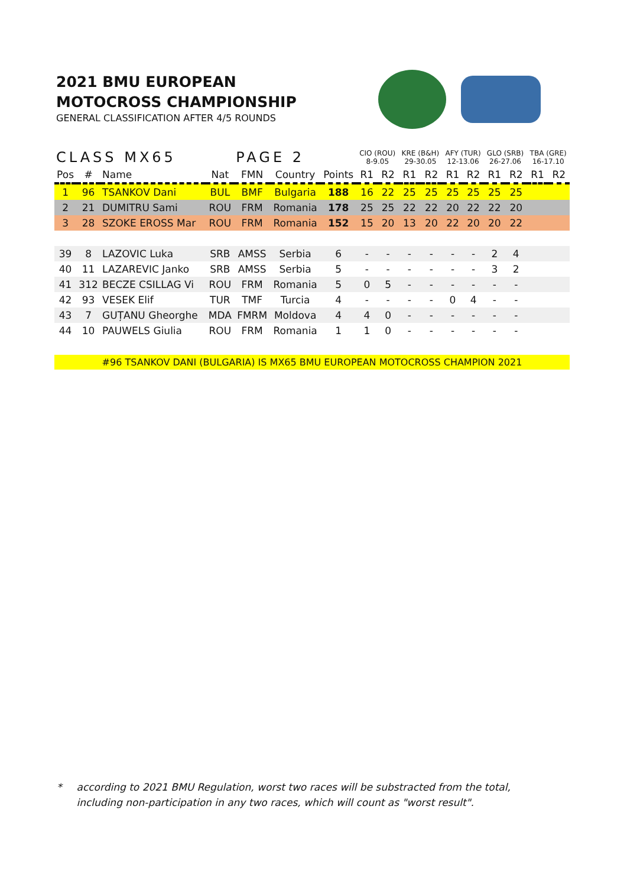2021 BMU EUROPEAN
MOTOCROSS CHAMPIONSHIP
GENERAL CLASSIFICATION AFTER 4/5 ROUNDS
| CLASS MX65 | | | | PAGE 2 | | | CIO (ROU) 8-9.05 | | KRE (B&H) 29-30.05 | | AFY (TUR) 12-13.06 | | GLO (SRB) 26-27.06 | | TBA (GRE) 16-17.10 | |
| Pos | # | Name | Nat | FMN | Country | Points | R1 | R2 | R1 | R2 | R1 | R2 | R1 | R2 | R1 | R2 |
| 1 | 96 | TSANKOV Dani | BUL | BMF | Bulgaria | 188 | 16 | 22 | 25 | 25 | 25 | 25 | 25 | 25 | | |
| 2 | 21 | DUMITRU Sami | ROU | FRM | Romania | 178 | 25 | 25 | 22 | 22 | 20 | 22 | 22 | 20 | | |
| 3 | 28 | SZOKE EROSS Mar | ROU | FRM | Romania | 152 | 15 | 20 | 13 | 20 | 22 | 20 | 20 | 22 | | |
| 39 | 8 | LAZOVIC Luka | SRB | AMSS | Serbia | 6 | - | - | - | - | - | - | 2 | 4 | | |
| 40 | 11 | LAZAREVIC Janko | SRB | AMSS | Serbia | 5 | - | - | - | - | - | - | 3 | 2 | | |
| 41 | 312 | BECZE CSILLAG Vi | ROU | FRM | Romania | 5 | 0 | 5 | - | - | - | - | - | - | | |
| 42 | 93 | VESEK Elif | TUR | TMF | Turcia | 4 | - | - | - | - | 0 | 4 | - | - | | |
| 43 | 7 | GUȚANU Gheorghe | MDA | FMRM | Moldova | 4 | 4 | 0 | - | - | - | - | - | - | | |
| 44 | 10 | PAUWELS Giulia | ROU | FRM | Romania | 1 | 1 | 0 | - | - | - | - | - | - | | |
#96 TSANKOV DANI (BULGARIA) IS MX65 BMU EUROPEAN MOTOCROSS CHAMPION 2021
* according to 2021 BMU Regulation, worst two races will be substracted from the total,
including non-participation in any two races, which will count as "worst result".